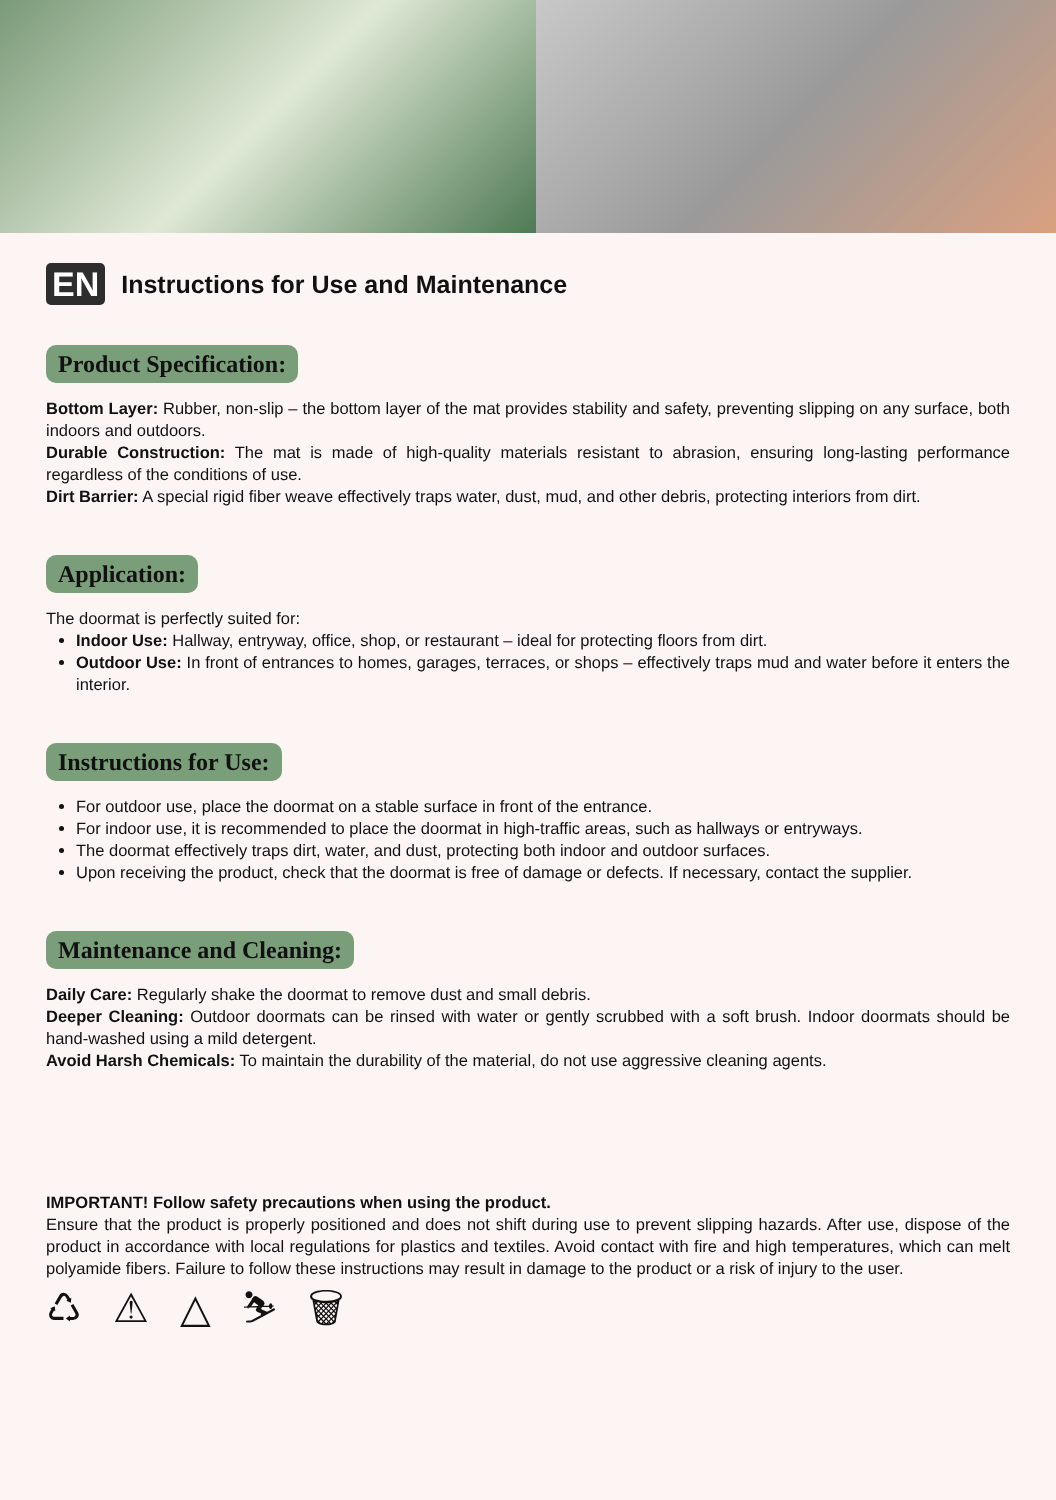EN
Instructions for Use and Maintenance
Product Specification:
Bottom Layer: Rubber, non-slip – the bottom layer of the mat provides stability and safety, preventing slipping on any surface, both indoors and outdoors.
Durable Construction: The mat is made of high-quality materials resistant to abrasion, ensuring long-lasting performance regardless of the conditions of use.
Dirt Barrier: A special rigid fiber weave effectively traps water, dust, mud, and other debris, protecting interiors from dirt.
Application:
The doormat is perfectly suited for:
Indoor Use: Hallway, entryway, office, shop, or restaurant – ideal for protecting floors from dirt.
Outdoor Use: In front of entrances to homes, garages, terraces, or shops – effectively traps mud and water before it enters the interior.
Instructions for Use:
For outdoor use, place the doormat on a stable surface in front of the entrance.
For indoor use, it is recommended to place the doormat in high-traffic areas, such as hallways or entryways.
The doormat effectively traps dirt, water, and dust, protecting both indoor and outdoor surfaces.
Upon receiving the product, check that the doormat is free of damage or defects. If necessary, contact the supplier.
Maintenance and Cleaning:
Daily Care: Regularly shake the doormat to remove dust and small debris.
Deeper Cleaning: Outdoor doormats can be rinsed with water or gently scrubbed with a soft brush. Indoor doormats should be hand-washed using a mild detergent.
Avoid Harsh Chemicals: To maintain the durability of the material, do not use aggressive cleaning agents.
IMPORTANT! Follow safety precautions when using the product.
Ensure that the product is properly positioned and does not shift during use to prevent slipping hazards. After use, dispose of the product in accordance with local regulations for plastics and textiles. Avoid contact with fire and high temperatures, which can melt polyamide fibers. Failure to follow these instructions may result in damage to the product or a risk of injury to the user.
♺ ⚠ △ ⛷ 🗑